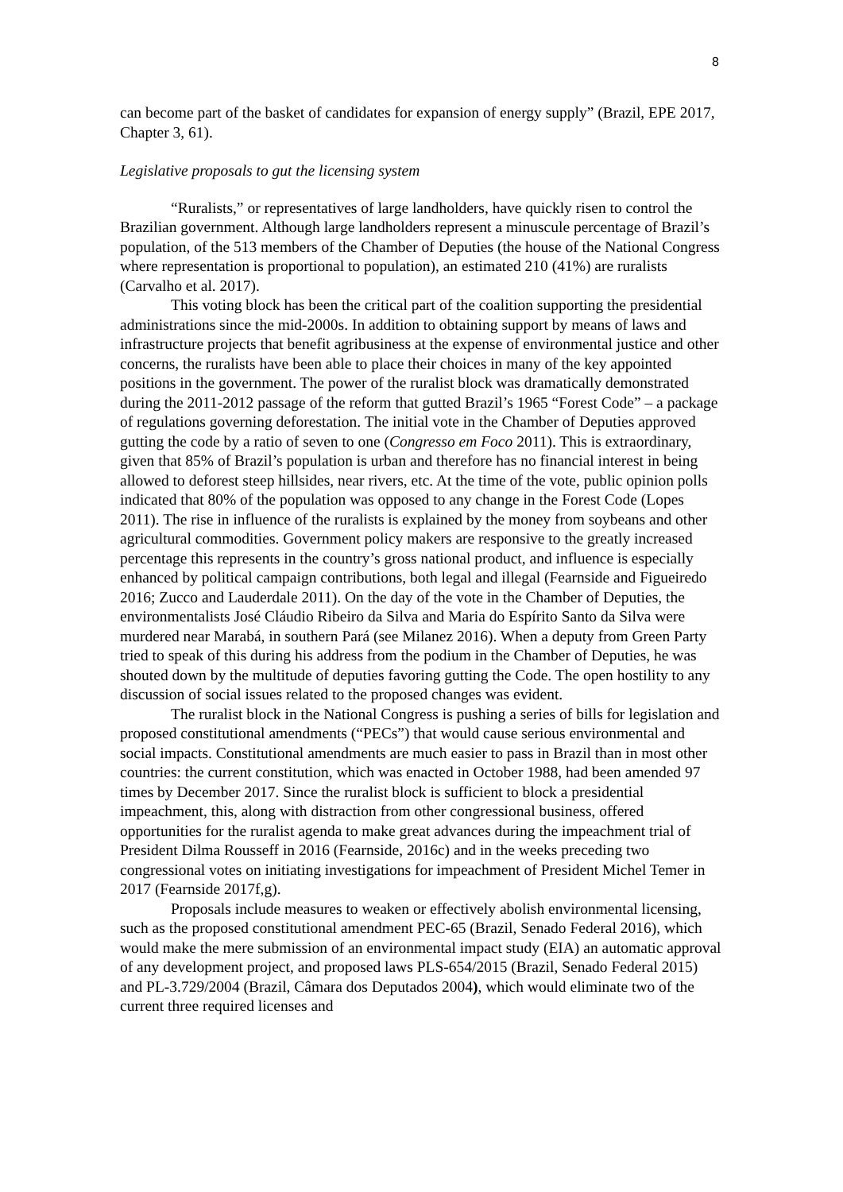8
can become part of the basket of candidates for expansion of energy supply” (Brazil, EPE 2017, Chapter 3, 61).
Legislative proposals to gut the licensing system
“Ruralists,” or representatives of large landholders, have quickly risen to control the Brazilian government. Although large landholders represent a minuscule percentage of Brazil’s population, of the 513 members of the Chamber of Deputies (the house of the National Congress where representation is proportional to population), an estimated 210 (41%) are ruralists (Carvalho et al. 2017).
This voting block has been the critical part of the coalition supporting the presidential administrations since the mid-2000s. In addition to obtaining support by means of laws and infrastructure projects that benefit agribusiness at the expense of environmental justice and other concerns, the ruralists have been able to place their choices in many of the key appointed positions in the government. The power of the ruralist block was dramatically demonstrated during the 2011-2012 passage of the reform that gutted Brazil’s 1965 “Forest Code” – a package of regulations governing deforestation. The initial vote in the Chamber of Deputies approved gutting the code by a ratio of seven to one (Congresso em Foco 2011). This is extraordinary, given that 85% of Brazil’s population is urban and therefore has no financial interest in being allowed to deforest steep hillsides, near rivers, etc. At the time of the vote, public opinion polls indicated that 80% of the population was opposed to any change in the Forest Code (Lopes 2011). The rise in influence of the ruralists is explained by the money from soybeans and other agricultural commodities. Government policy makers are responsive to the greatly increased percentage this represents in the country’s gross national product, and influence is especially enhanced by political campaign contributions, both legal and illegal (Fearnside and Figueiredo 2016; Zucco and Lauderdale 2011). On the day of the vote in the Chamber of Deputies, the environmentalists José Cláudio Ribeiro da Silva and Maria do Espírito Santo da Silva were murdered near Marabá, in southern Pará (see Milanez 2016). When a deputy from Green Party tried to speak of this during his address from the podium in the Chamber of Deputies, he was shouted down by the multitude of deputies favoring gutting the Code. The open hostility to any discussion of social issues related to the proposed changes was evident.
The ruralist block in the National Congress is pushing a series of bills for legislation and proposed constitutional amendments (“PECs”) that would cause serious environmental and social impacts. Constitutional amendments are much easier to pass in Brazil than in most other countries: the current constitution, which was enacted in October 1988, had been amended 97 times by December 2017. Since the ruralist block is sufficient to block a presidential impeachment, this, along with distraction from other congressional business, offered opportunities for the ruralist agenda to make great advances during the impeachment trial of President Dilma Rousseff in 2016 (Fearnside, 2016c) and in the weeks preceding two congressional votes on initiating investigations for impeachment of President Michel Temer in 2017 (Fearnside 2017f,g).
Proposals include measures to weaken or effectively abolish environmental licensing, such as the proposed constitutional amendment PEC-65 (Brazil, Senado Federal 2016), which would make the mere submission of an environmental impact study (EIA) an automatic approval of any development project, and proposed laws PLS-654/2015 (Brazil, Senado Federal 2015) and PL-3.729/2004 (Brazil, Câmara dos Deputados 2004), which would eliminate two of the current three required licenses and